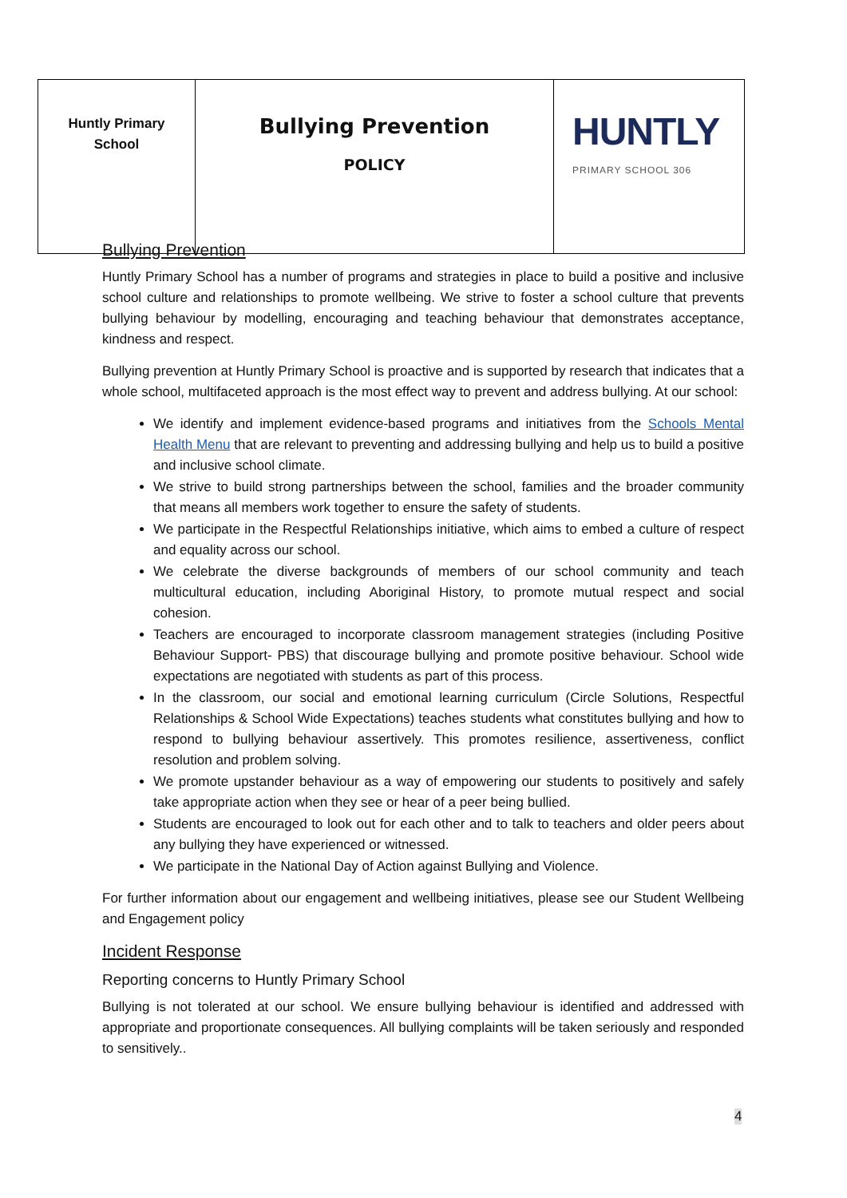| Huntly Primary School | Bullying Prevention POLICY | HUNTLY PRIMARY SCHOOL 306 |
Bullying Prevention
Huntly Primary School has a number of programs and strategies in place to build a positive and inclusive school culture and relationships to promote wellbeing. We strive to foster a school culture that prevents bullying behaviour by modelling, encouraging and teaching behaviour that demonstrates acceptance, kindness and respect.
Bullying prevention at Huntly Primary School is proactive and is supported by research that indicates that a whole school, multifaceted approach is the most effect way to prevent and address bullying. At our school:
We identify and implement evidence-based programs and initiatives from the Schools Mental Health Menu that are relevant to preventing and addressing bullying and help us to build a positive and inclusive school climate.
We strive to build strong partnerships between the school, families and the broader community that means all members work together to ensure the safety of students.
We participate in the Respectful Relationships initiative, which aims to embed a culture of respect and equality across our school.
We celebrate the diverse backgrounds of members of our school community and teach multicultural education, including Aboriginal History, to promote mutual respect and social cohesion.
Teachers are encouraged to incorporate classroom management strategies (including Positive Behaviour Support- PBS) that discourage bullying and promote positive behaviour. School wide expectations are negotiated with students as part of this process.
In the classroom, our social and emotional learning curriculum (Circle Solutions, Respectful Relationships & School Wide Expectations) teaches students what constitutes bullying and how to respond to bullying behaviour assertively. This promotes resilience, assertiveness, conflict resolution and problem solving.
We promote upstander behaviour as a way of empowering our students to positively and safely take appropriate action when they see or hear of a peer being bullied.
Students are encouraged to look out for each other and to talk to teachers and older peers about any bullying they have experienced or witnessed.
We participate in the National Day of Action against Bullying and Violence.
For further information about our engagement and wellbeing initiatives, please see our Student Wellbeing and Engagement policy
Incident Response
Reporting concerns to Huntly Primary School
Bullying is not tolerated at our school. We ensure bullying behaviour is identified and addressed with appropriate and proportionate consequences. All bullying complaints will be taken seriously and responded to sensitively..
4